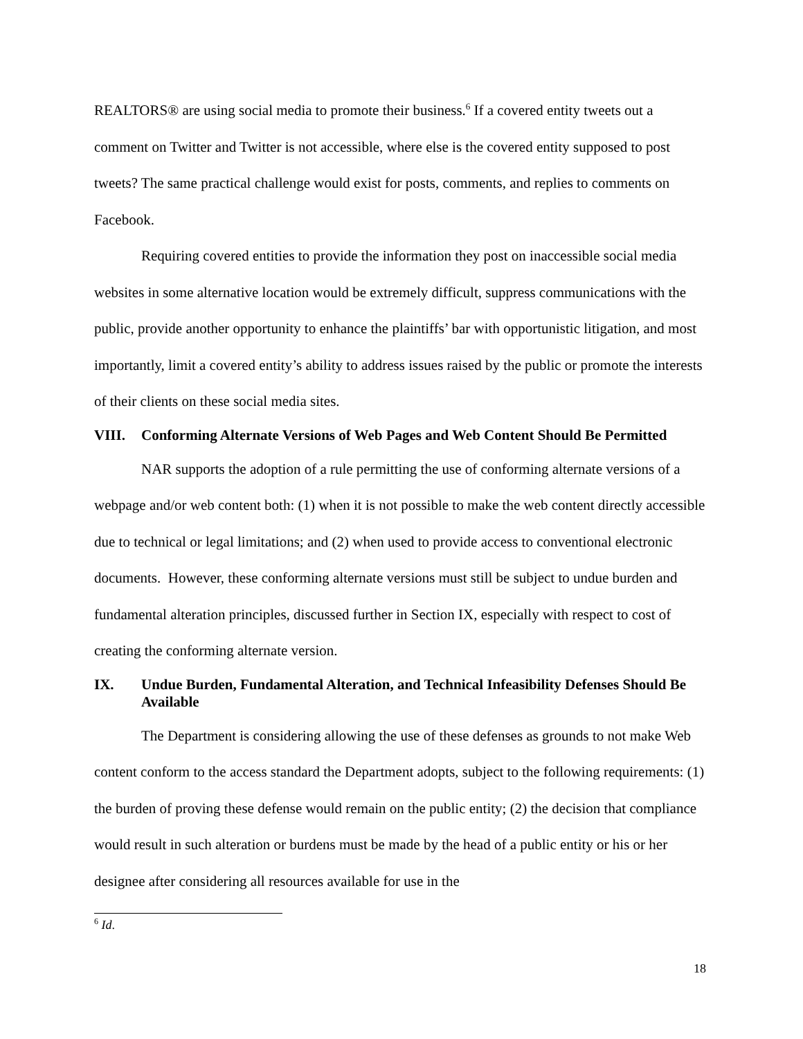REALTORS® are using social media to promote their business.<sup>6</sup> If a covered entity tweets out a comment on Twitter and Twitter is not accessible, where else is the covered entity supposed to post tweets? The same practical challenge would exist for posts, comments, and replies to comments on Facebook.
Requiring covered entities to provide the information they post on inaccessible social media websites in some alternative location would be extremely difficult, suppress communications with the public, provide another opportunity to enhance the plaintiffs’ bar with opportunistic litigation, and most importantly, limit a covered entity’s ability to address issues raised by the public or promote the interests of their clients on these social media sites.
VIII. Conforming Alternate Versions of Web Pages and Web Content Should Be Permitted
NAR supports the adoption of a rule permitting the use of conforming alternate versions of a webpage and/or web content both: (1) when it is not possible to make the web content directly accessible due to technical or legal limitations; and (2) when used to provide access to conventional electronic documents. However, these conforming alternate versions must still be subject to undue burden and fundamental alteration principles, discussed further in Section IX, especially with respect to cost of creating the conforming alternate version.
IX. Undue Burden, Fundamental Alteration, and Technical Infeasibility Defenses Should Be Available
The Department is considering allowing the use of these defenses as grounds to not make Web content conform to the access standard the Department adopts, subject to the following requirements: (1) the burden of proving these defense would remain on the public entity; (2) the decision that compliance would result in such alteration or burdens must be made by the head of a public entity or his or her designee after considering all resources available for use in the
<sup>6</sup> Id.
18